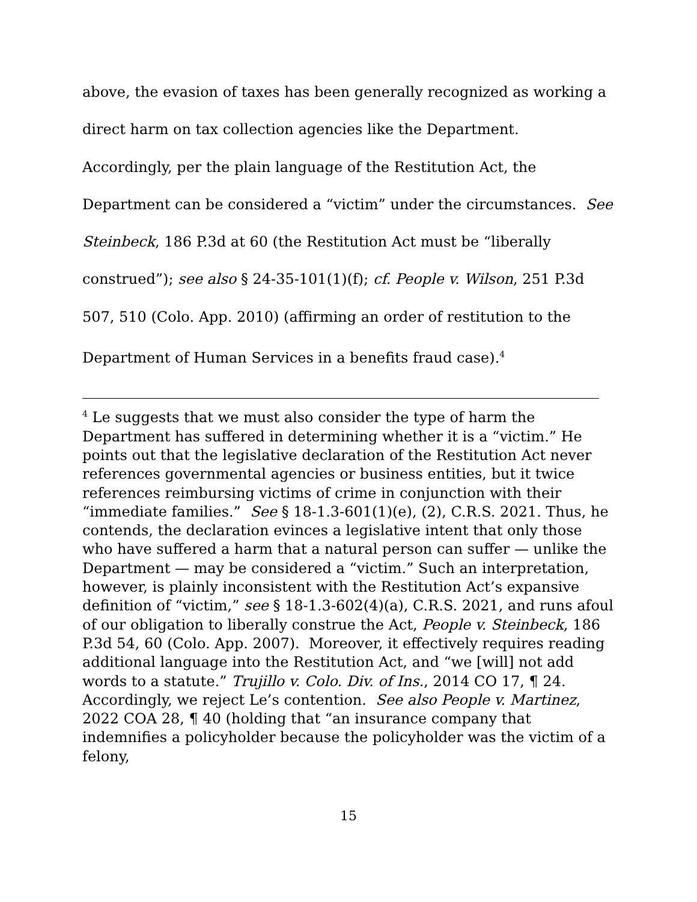above, the evasion of taxes has been generally recognized as working a direct harm on tax collection agencies like the Department. Accordingly, per the plain language of the Restitution Act, the Department can be considered a “victim” under the circumstances. See Steinbeck, 186 P.3d at 60 (the Restitution Act must be “liberally construed”); see also § 24-35-101(1)(f); cf. People v. Wilson, 251 P.3d 507, 510 (Colo. App. 2010) (affirming an order of restitution to the Department of Human Services in a benefits fraud case).<sup>4</sup>
<sup>4</sup> Le suggests that we must also consider the type of harm the Department has suffered in determining whether it is a “victim.” He points out that the legislative declaration of the Restitution Act never references governmental agencies or business entities, but it twice references reimbursing victims of crime in conjunction with their “immediate families.” See § 18-1.3-601(1)(e), (2), C.R.S. 2021. Thus, he contends, the declaration evinces a legislative intent that only those who have suffered a harm that a natural person can suffer — unlike the Department — may be considered a “victim.” Such an interpretation, however, is plainly inconsistent with the Restitution Act’s expansive definition of “victim,” see § 18-1.3-602(4)(a), C.R.S. 2021, and runs afoul of our obligation to liberally construe the Act, People v. Steinbeck, 186 P.3d 54, 60 (Colo. App. 2007). Moreover, it effectively requires reading additional language into the Restitution Act, and “we [will] not add words to a statute.” Trujillo v. Colo. Div. of Ins., 2014 CO 17, ¶ 24. Accordingly, we reject Le’s contention. See also People v. Martinez, 2022 COA 28, ¶ 40 (holding that “an insurance company that indemnifies a policyholder because the policyholder was the victim of a felony,
15